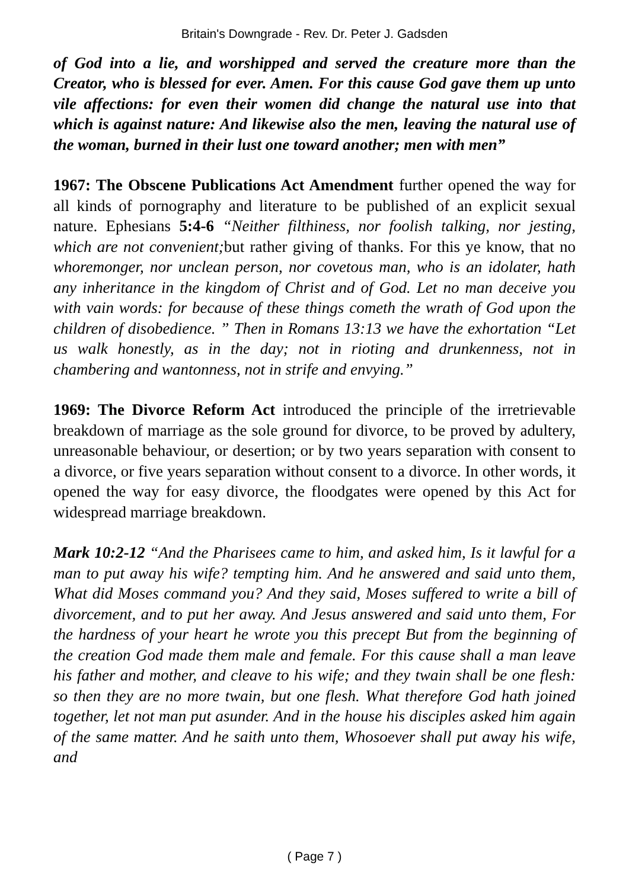Britain's Downgrade - Rev. Dr. Peter J. Gadsden
of God into a lie, and worshipped and served the creature more than the Creator, who is blessed for ever. Amen. For this cause God gave them up unto vile affections: for even their women did change the natural use into that which is against nature: And likewise also the men, leaving the natural use of the woman, burned in their lust one toward another; men with men”
1967: The Obscene Publications Act Amendment further opened the way for all kinds of pornography and literature to be published of an explicit sexual nature. Ephesians 5:4-6 “Neither filthiness, nor foolish talking, nor jesting, which are not convenient; but rather giving of thanks. For this ye know, that no whoremonger, nor unclean person, nor covetous man, who is an idolater, hath any inheritance in the kingdom of Christ and of God. Let no man deceive you with vain words: for because of these things cometh the wrath of God upon the children of disobedience. ” Then in Romans 13:13 we have the exhortation “Let us walk honestly, as in the day; not in rioting and drunkenness, not in chambering and wantonness, not in strife and envying.”
1969: The Divorce Reform Act introduced the principle of the irretrievable breakdown of marriage as the sole ground for divorce, to be proved by adultery, unreasonable behaviour, or desertion; or by two years separation with consent to a divorce, or five years separation without consent to a divorce. In other words, it opened the way for easy divorce, the floodgates were opened by this Act for widespread marriage breakdown.
Mark 10:2-12 “And the Pharisees came to him, and asked him, Is it lawful for a man to put away his wife? tempting him. And he answered and said unto them, What did Moses command you? And they said, Moses suffered to write a bill of divorcement, and to put her away. And Jesus answered and said unto them, For the hardness of your heart he wrote you this precept But from the beginning of the creation God made them male and female. For this cause shall a man leave his father and mother, and cleave to his wife; and they twain shall be one flesh: so then they are no more twain, but one flesh. What therefore God hath joined together, let not man put asunder. And in the house his disciples asked him again of the same matter. And he saith unto them, Whosoever shall put away his wife, and
( Page 7 )